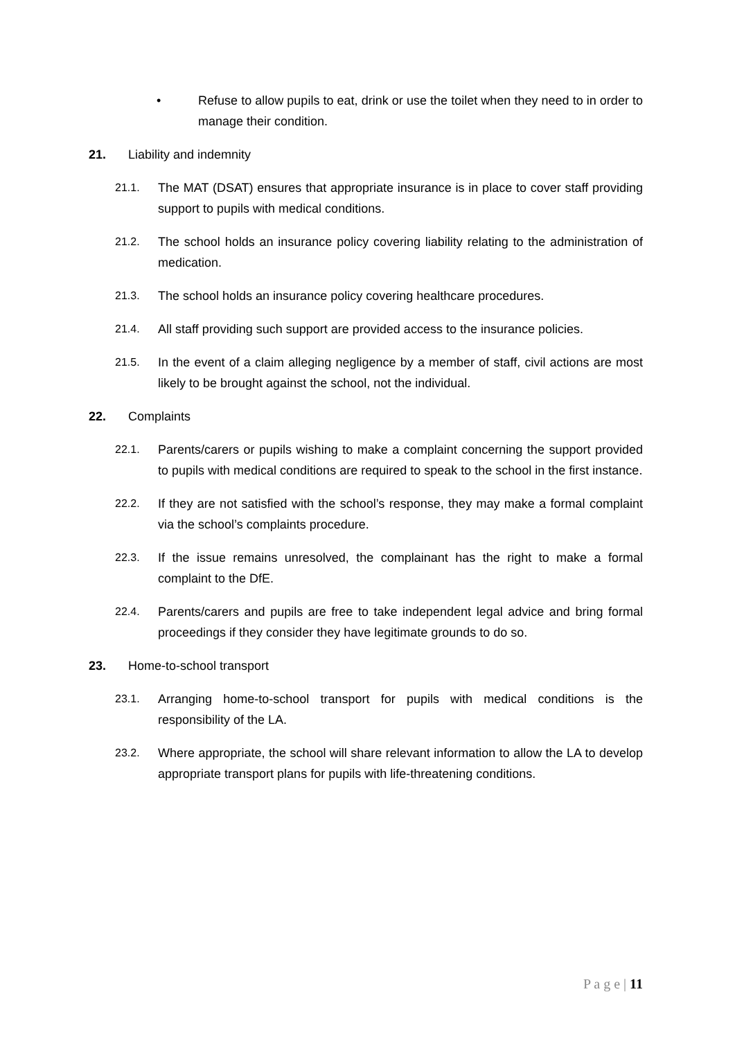• Refuse to allow pupils to eat, drink or use the toilet when they need to in order to manage their condition.
21. Liability and indemnity
21.1. The MAT (DSAT) ensures that appropriate insurance is in place to cover staff providing support to pupils with medical conditions.
21.2. The school holds an insurance policy covering liability relating to the administration of medication.
21.3. The school holds an insurance policy covering healthcare procedures.
21.4. All staff providing such support are provided access to the insurance policies.
21.5. In the event of a claim alleging negligence by a member of staff, civil actions are most likely to be brought against the school, not the individual.
22. Complaints
22.1. Parents/carers or pupils wishing to make a complaint concerning the support provided to pupils with medical conditions are required to speak to the school in the first instance.
22.2. If they are not satisfied with the school’s response, they may make a formal complaint via the school’s complaints procedure.
22.3. If the issue remains unresolved, the complainant has the right to make a formal complaint to the DfE.
22.4. Parents/carers and pupils are free to take independent legal advice and bring formal proceedings if they consider they have legitimate grounds to do so.
23. Home-to-school transport
23.1. Arranging home-to-school transport for pupils with medical conditions is the responsibility of the LA.
23.2. Where appropriate, the school will share relevant information to allow the LA to develop appropriate transport plans for pupils with life-threatening conditions.
P a g e | 11